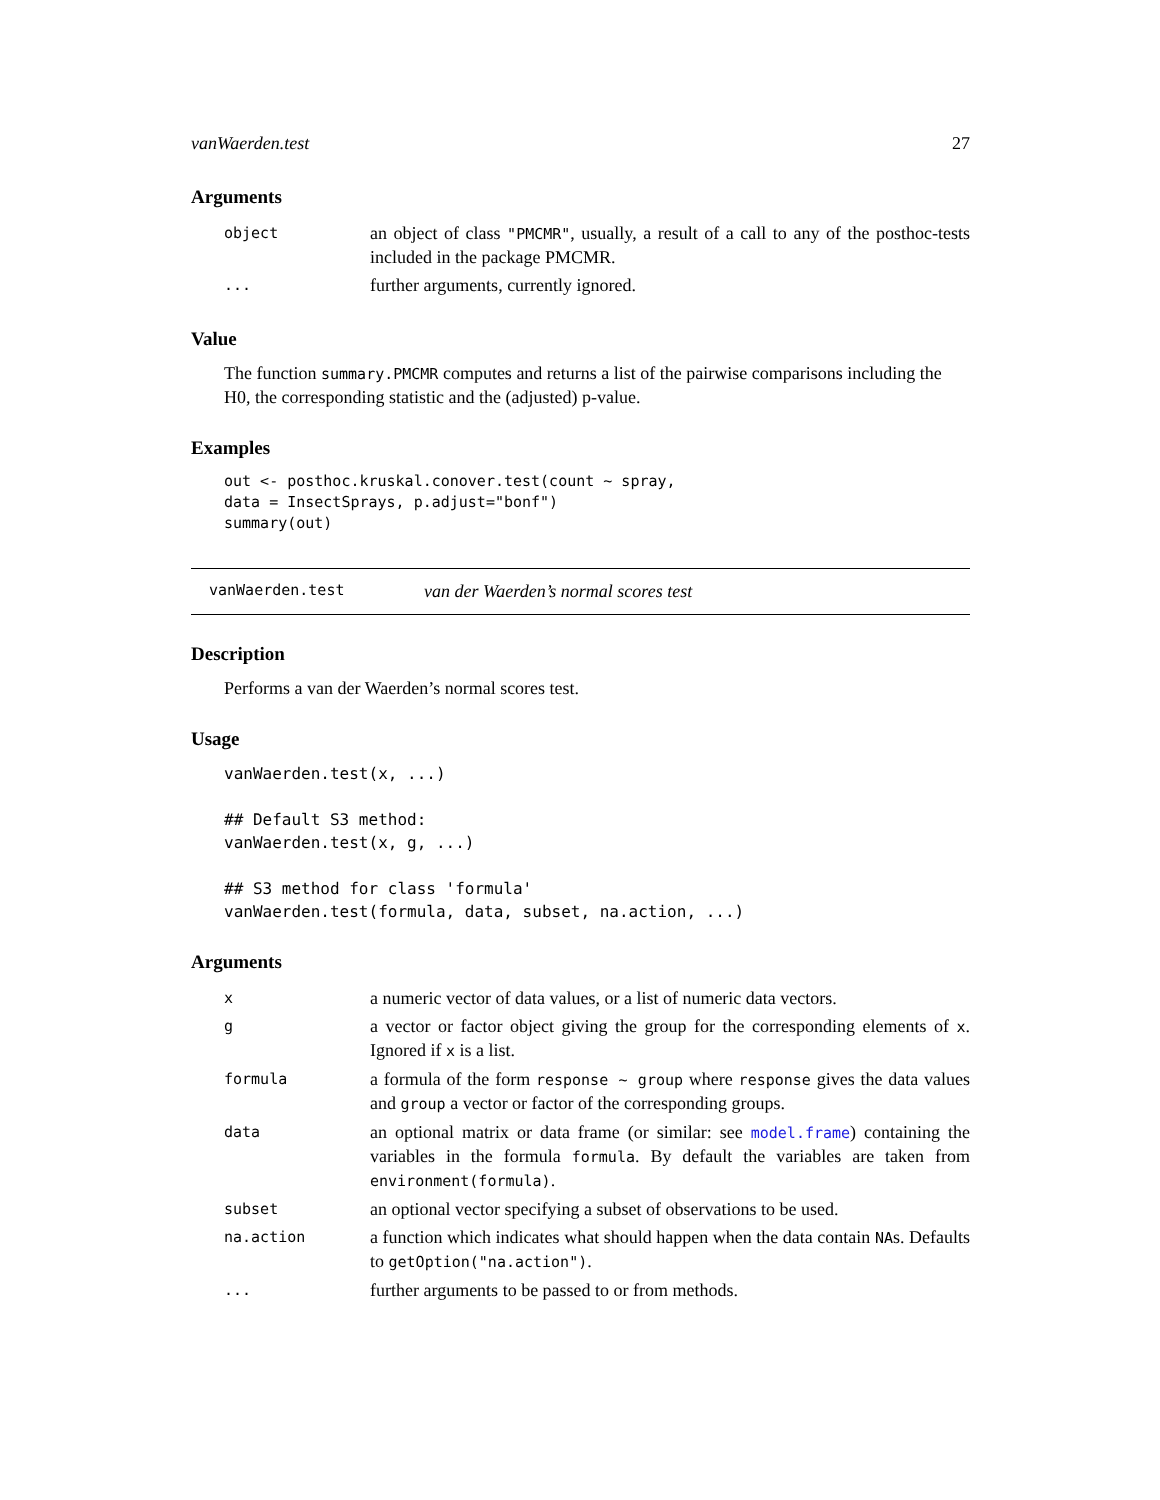vanWaerden.test 27
Arguments
| object | an object of class "PMCMR" , usually, a result of a call to any of the posthoc-tests included in the package PMCMR. |
| ... | further arguments, currently ignored. |
Value
The function summary.PMCMR computes and returns a list of the pairwise comparisons including the H0, the corresponding statistic and the (adjusted) p-value.
Examples
out <- posthoc.kruskal.conover.test(count ~ spray,
data = InsectSprays, p.adjust="bonf")
summary(out)
vanWaerden.test van der Waerden’s normal scores test
Description
Performs a van der Waerden’s normal scores test.
Usage
vanWaerden.test(x, ...)

## Default S3 method:
vanWaerden.test(x, g, ...)

## S3 method for class 'formula'
vanWaerden.test(formula, data, subset, na.action, ...)
Arguments
| x | a numeric vector of data values, or a list of numeric data vectors. |
| g | a vector or factor object giving the group for the corresponding elements of x . Ignored if x is a list. |
| formula | a formula of the form response ~ group where response gives the data values and group a vector or factor of the corresponding groups. |
| data | an optional matrix or data frame (or similar: see model.frame ) containing the variables in the formula formula . By default the variables are taken from environment(formula) . |
| subset | an optional vector specifying a subset of observations to be used. |
| na.action | a function which indicates what should happen when the data contain NA s. Defaults to getOption("na.action") . |
| ... | further arguments to be passed to or from methods. |